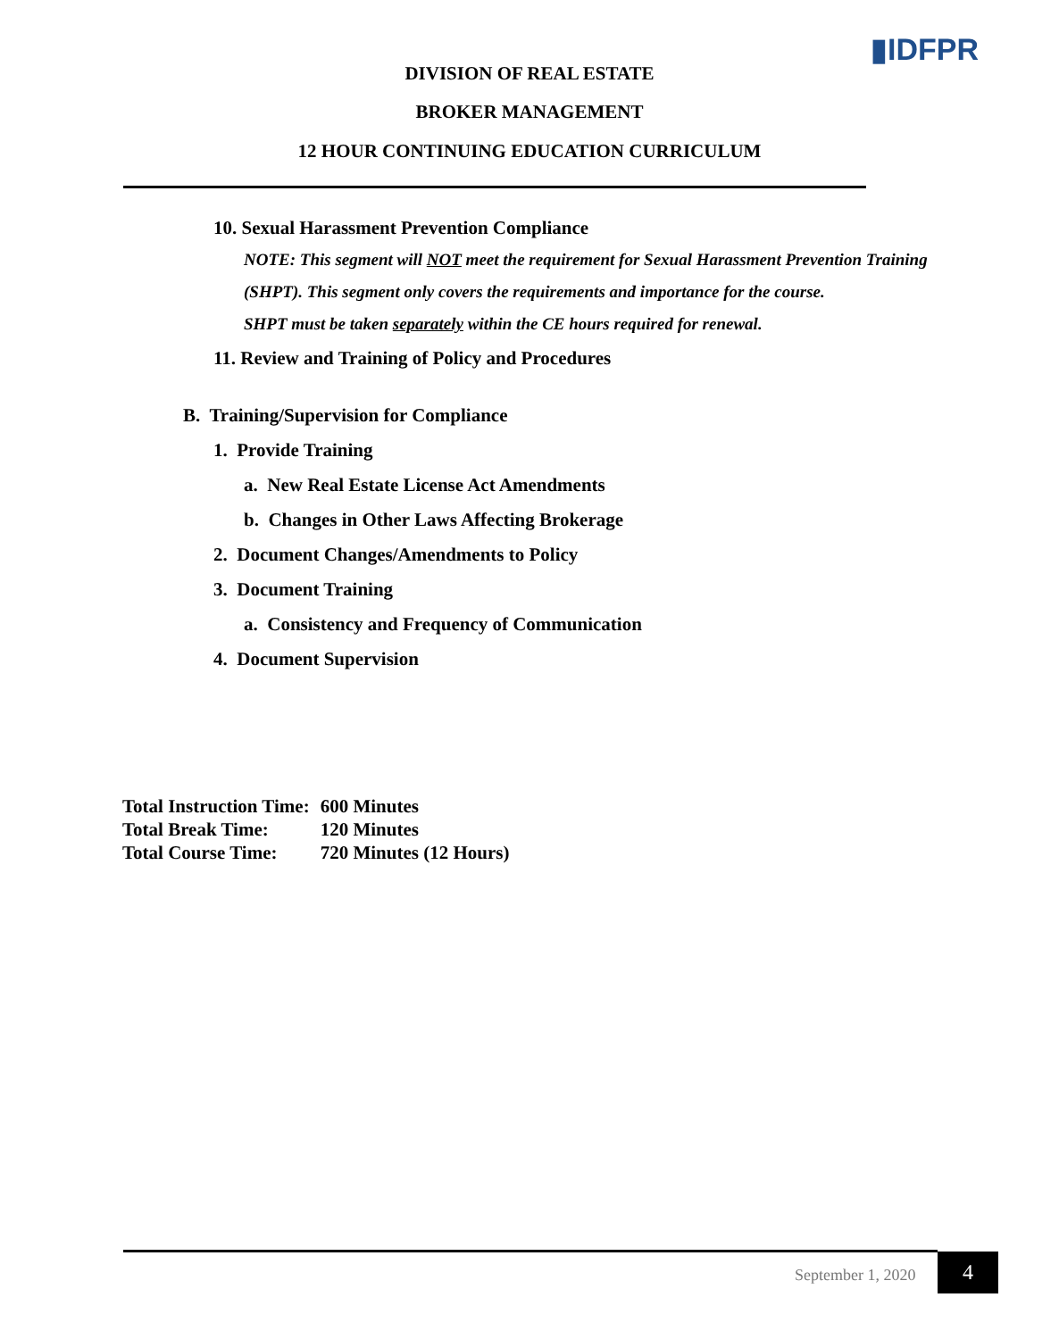▮IDFPR
DIVISION OF REAL ESTATE
BROKER MANAGEMENT
12 HOUR CONTINUING EDUCATION CURRICULUM
10. Sexual Harassment Prevention Compliance
NOTE: This segment will NOT meet the requirement for Sexual Harassment Prevention Training (SHPT). This segment only covers the requirements and importance for the course.
SHPT must be taken separately within the CE hours required for renewal.
11. Review and Training of Policy and Procedures
B. Training/Supervision for Compliance
1. Provide Training
a. New Real Estate License Act Amendments
b. Changes in Other Laws Affecting Brokerage
2. Document Changes/Amendments to Policy
3. Document Training
a. Consistency and Frequency of Communication
4. Document Supervision
| Total Instruction Time: | 600 Minutes |
| Total Break Time: | 120 Minutes |
| Total Course Time: | 720 Minutes (12 Hours) |
September 1, 2020 4